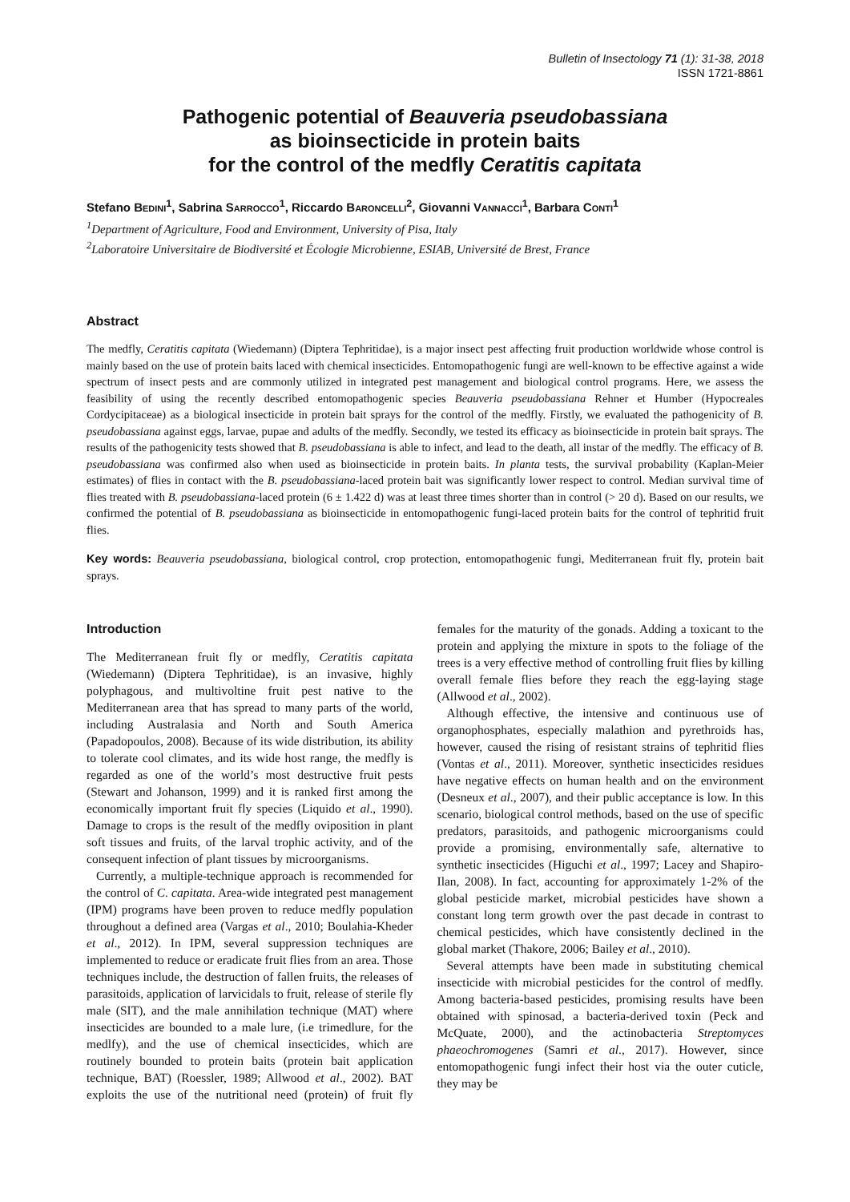Bulletin of Insectology 71 (1): 31-38, 2018
ISSN 1721-8861
Pathogenic potential of Beauveria pseudobassiana
as bioinsecticide in protein baits
for the control of the medfly Ceratitis capitata
Stefano BEDINI<sup>1</sup>, Sabrina SARROCCO<sup>1</sup>, Riccardo BARONCELLI<sup>2</sup>, Giovanni VANNACCI<sup>1</sup>, Barbara CONTI<sup>1</sup>
<sup>1</sup> Department of Agriculture, Food and Environment, University of Pisa, Italy
<sup>2</sup> Laboratoire Universitaire de Biodiversité et Écologie Microbienne, ESIAB, Université de Brest, France
Abstract
The medfly, Ceratitis capitata (Wiedemann) (Diptera Tephritidae), is a major insect pest affecting fruit production worldwide whose control is mainly based on the use of protein baits laced with chemical insecticides. Entomopathogenic fungi are well-known to be effective against a wide spectrum of insect pests and are commonly utilized in integrated pest management and biological control programs. Here, we assess the feasibility of using the recently described entomopathogenic species Beauveria pseudobassiana Rehner et Humber (Hypocreales Cordycipitaceae) as a biological insecticide in protein bait sprays for the control of the medfly. Firstly, we evaluated the pathogenicity of B. pseudobassiana against eggs, larvae, pupae and adults of the medfly. Secondly, we tested its efficacy as bioinsecticide in protein bait sprays. The results of the pathogenicity tests showed that B. pseudobassiana is able to infect, and lead to the death, all instar of the medfly. The efficacy of B. pseudobassiana was confirmed also when used as bioinsecticide in protein baits. In planta tests, the survival probability (Kaplan-Meier estimates) of flies in contact with the B. pseudobassiana-laced protein bait was significantly lower respect to control. Median survival time of flies treated with B. pseudobassiana-laced protein (6 ± 1.422 d) was at least three times shorter than in control (> 20 d). Based on our results, we confirmed the potential of B. pseudobassiana as bioinsecticide in entomopathogenic fungi-laced protein baits for the control of tephritid fruit flies.
Key words: Beauveria pseudobassiana, biological control, crop protection, entomopathogenic fungi, Mediterranean fruit fly, protein bait sprays.
Introduction
The Mediterranean fruit fly or medfly, Ceratitis capitata (Wiedemann) (Diptera Tephritidae), is an invasive, highly polyphagous, and multivoltine fruit pest native to the Mediterranean area that has spread to many parts of the world, including Australasia and North and South America (Papadopoulos, 2008). Because of its wide distribution, its ability to tolerate cool climates, and its wide host range, the medfly is regarded as one of the world’s most destructive fruit pests (Stewart and Johanson, 1999) and it is ranked first among the economically important fruit fly species (Liquido et al., 1990). Damage to crops is the result of the medfly oviposition in plant soft tissues and fruits, of the larval trophic activity, and of the consequent infection of plant tissues by microorganisms.
Currently, a multiple-technique approach is recommended for the control of C. capitata. Area-wide integrated pest management (IPM) programs have been proven to reduce medfly population throughout a defined area (Vargas et al., 2010; Boulahia-Kheder et al., 2012). In IPM, several suppression techniques are implemented to reduce or eradicate fruit flies from an area. Those techniques include, the destruction of fallen fruits, the releases of parasitoids, application of larvicidals to fruit, release of sterile fly male (SIT), and the male annihilation technique (MAT) where insecticides are bounded to a male lure, (i.e trimedlure, for the medlfy), and the use of chemical insecticides, which are routinely bounded to protein baits (protein bait application technique, BAT) (Roessler, 1989; Allwood et al., 2002). BAT exploits the use of the nutritional need (protein) of fruit fly females for the maturity of the gonads. Adding a toxicant to the protein and applying the mixture in spots to the foliage of the trees is a very effective method of controlling fruit flies by killing overall female flies before they reach the egg-laying stage (Allwood et al., 2002).
Although effective, the intensive and continuous use of organophosphates, especially malathion and pyrethroids has, however, caused the rising of resistant strains of tephritid flies (Vontas et al., 2011). Moreover, synthetic insecticides residues have negative effects on human health and on the environment (Desneux et al., 2007), and their public acceptance is low. In this scenario, biological control methods, based on the use of specific predators, parasitoids, and pathogenic microorganisms could provide a promising, environmentally safe, alternative to synthetic insecticides (Higuchi et al., 1997; Lacey and Shapiro-Ilan, 2008). In fact, accounting for approximately 1-2% of the global pesticide market, microbial pesticides have shown a constant long term growth over the past decade in contrast to chemical pesticides, which have consistently declined in the global market (Thakore, 2006; Bailey et al., 2010).
Several attempts have been made in substituting chemical insecticide with microbial pesticides for the control of medfly. Among bacteria-based pesticides, promising results have been obtained with spinosad, a bacteria-derived toxin (Peck and McQuate, 2000), and the actinobacteria Streptomyces phaeochromogenes (Samri et al., 2017). However, since entomopathogenic fungi infect their host via the outer cuticle, they may be